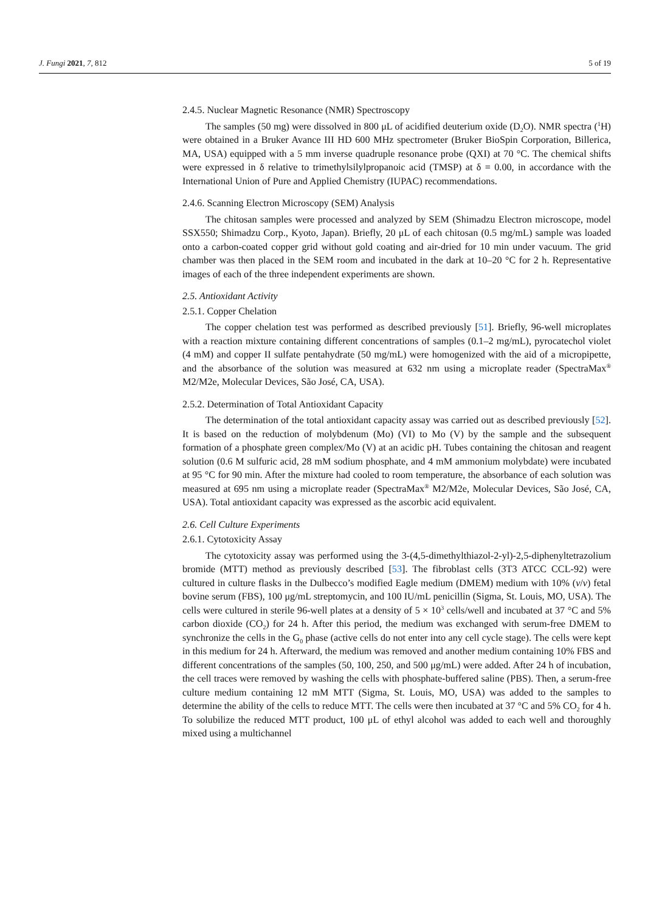J. Fungi 2021, 7, 812 5 of 19
2.4.5. Nuclear Magnetic Resonance (NMR) Spectroscopy
The samples (50 mg) were dissolved in 800 μL of acidified deuterium oxide (D<sub>2</sub>O). NMR spectra (<sup>1</sup>H) were obtained in a Bruker Avance III HD 600 MHz spectrometer (Bruker BioSpin Corporation, Billerica, MA, USA) equipped with a 5 mm inverse quadruple resonance probe (QXI) at 70 °C. The chemical shifts were expressed in δ relative to trimethylsilylpropanoic acid (TMSP) at δ = 0.00, in accordance with the International Union of Pure and Applied Chemistry (IUPAC) recommendations.
2.4.6. Scanning Electron Microscopy (SEM) Analysis
The chitosan samples were processed and analyzed by SEM (Shimadzu Electron microscope, model SSX550; Shimadzu Corp., Kyoto, Japan). Briefly, 20 μL of each chitosan (0.5 mg/mL) sample was loaded onto a carbon-coated copper grid without gold coating and air-dried for 10 min under vacuum. The grid chamber was then placed in the SEM room and incubated in the dark at 10–20 °C for 2 h. Representative images of each of the three independent experiments are shown.
2.5. Antioxidant Activity
2.5.1. Copper Chelation
The copper chelation test was performed as described previously [51]. Briefly, 96-well microplates with a reaction mixture containing different concentrations of samples (0.1–2 mg/mL), pyrocatechol violet (4 mM) and copper II sulfate pentahydrate (50 mg/mL) were homogenized with the aid of a micropipette, and the absorbance of the solution was measured at 632 nm using a microplate reader (SpectraMax<sup>®</sup> M2/M2e, Molecular Devices, São José, CA, USA).
2.5.2. Determination of Total Antioxidant Capacity
The determination of the total antioxidant capacity assay was carried out as described previously [52]. It is based on the reduction of molybdenum (Mo) (VI) to Mo (V) by the sample and the subsequent formation of a phosphate green complex/Mo (V) at an acidic pH. Tubes containing the chitosan and reagent solution (0.6 M sulfuric acid, 28 mM sodium phosphate, and 4 mM ammonium molybdate) were incubated at 95 °C for 90 min. After the mixture had cooled to room temperature, the absorbance of each solution was measured at 695 nm using a microplate reader (SpectraMax<sup>®</sup> M2/M2e, Molecular Devices, São José, CA, USA). Total antioxidant capacity was expressed as the ascorbic acid equivalent.
2.6. Cell Culture Experiments
2.6.1. Cytotoxicity Assay
The cytotoxicity assay was performed using the 3-(4,5-dimethylthiazol-2-yl)-2,5-diphenyltetrazolium bromide (MTT) method as previously described [53]. The fibroblast cells (3T3 ATCC CCL-92) were cultured in culture flasks in the Dulbecco’s modified Eagle medium (DMEM) medium with 10% (v/v) fetal bovine serum (FBS), 100 μg/mL streptomycin, and 100 IU/mL penicillin (Sigma, St. Louis, MO, USA). The cells were cultured in sterile 96-well plates at a density of 5 × 10<sup>3</sup> cells/well and incubated at 37 °C and 5% carbon dioxide (CO<sub>2</sub>) for 24 h. After this period, the medium was exchanged with serum-free DMEM to synchronize the cells in the G<sub>0</sub> phase (active cells do not enter into any cell cycle stage). The cells were kept in this medium for 24 h. Afterward, the medium was removed and another medium containing 10% FBS and different concentrations of the samples (50, 100, 250, and 500 μg/mL) were added. After 24 h of incubation, the cell traces were removed by washing the cells with phosphate-buffered saline (PBS). Then, a serum-free culture medium containing 12 mM MTT (Sigma, St. Louis, MO, USA) was added to the samples to determine the ability of the cells to reduce MTT. The cells were then incubated at 37 °C and 5% CO<sub>2</sub> for 4 h. To solubilize the reduced MTT product, 100 μL of ethyl alcohol was added to each well and thoroughly mixed using a multichannel